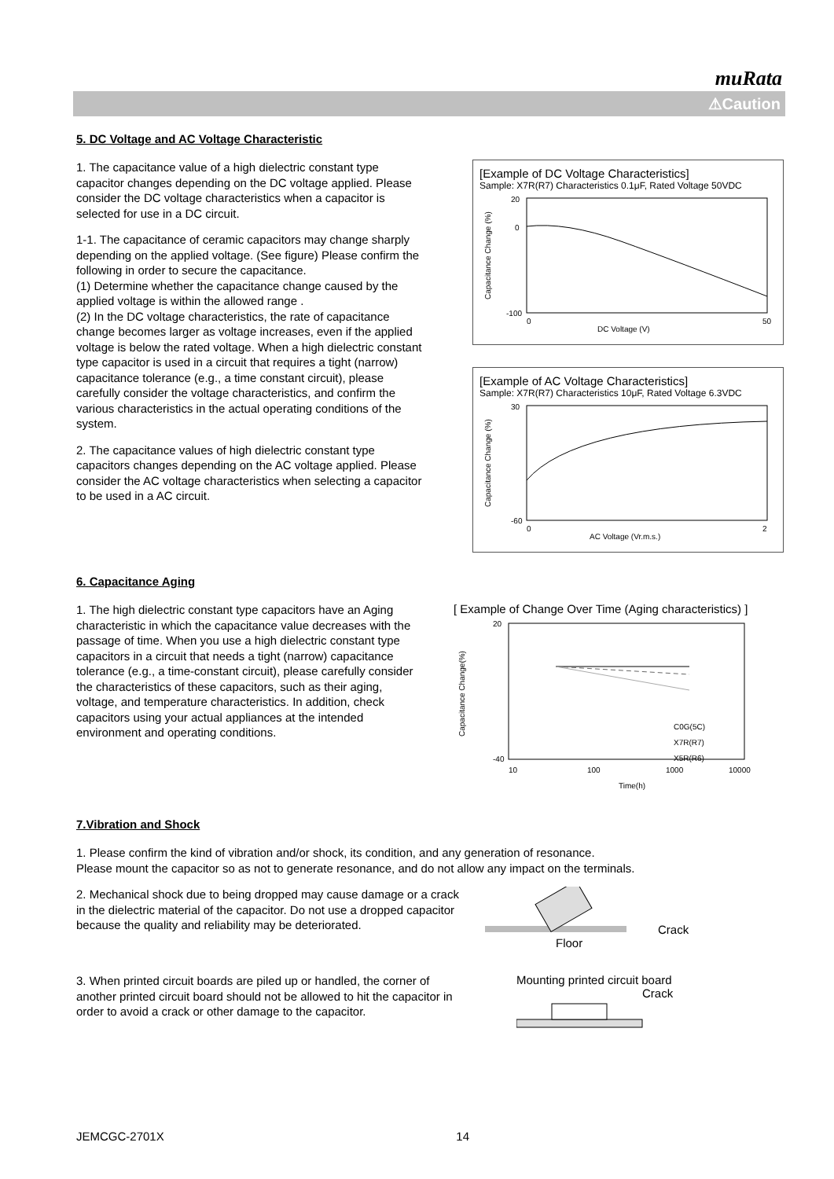muRata
⚠Caution
5. DC Voltage and AC Voltage Characteristic
1. The capacitance value of a high dielectric constant type capacitor changes depending on the DC voltage applied. Please consider the DC voltage characteristics when a capacitor is selected for use in a DC circuit.
1-1. The capacitance of ceramic capacitors may change sharply depending on the applied voltage. (See figure) Please confirm the following in order to secure the capacitance.
(1) Determine whether the capacitance change caused by the applied voltage is within the allowed range .
(2) In the DC voltage characteristics, the rate of capacitance change becomes larger as voltage increases, even if the applied voltage is below the rated voltage. When a high dielectric constant type capacitor is used in a circuit that requires a tight (narrow) capacitance tolerance (e.g., a time constant circuit), please carefully consider the voltage characteristics, and confirm the various characteristics in the actual operating conditions of the system.
2. The capacitance values of high dielectric constant type capacitors changes depending on the AC voltage applied. Please consider the AC voltage characteristics when selecting a capacitor to be used in a AC circuit.
[Example of DC Voltage Characteristics]
Sample: X7R(R7) Characteristics 0.1μF, Rated Voltage 50VDC
20
0
-100
DC Voltage (V)
0
50
Capacitance Change (%)
[Example of AC Voltage Characteristics]
Sample: X7R(R7) Characteristics 10μF, Rated Voltage 6.3VDC
30
-60
0
2
AC Voltage (Vr.m.s.)
Capacitance Change (%)
6. Capacitance Aging
1. The high dielectric constant type capacitors have an Aging characteristic in which the capacitance value decreases with the passage of time. When you use a high dielectric constant type capacitors in a circuit that needs a tight (narrow) capacitance tolerance (e.g., a time-constant circuit), please carefully consider the characteristics of these capacitors, such as their aging, voltage, and temperature characteristics. In addition, check capacitors using your actual appliances at the intended environment and operating conditions.
[ Example of Change Over Time (Aging characteristics) ]
20
-40
10
100
1000
10000
Time(h)
C0G(5C)
X7R(R7)
X5R(R6)
Capacitance Change(%)
7.Vibration and Shock
1. Please confirm the kind of vibration and/or shock, its condition, and any generation of resonance.
Please mount the capacitor so as not to generate resonance, and do not allow any impact on the terminals.
2. Mechanical shock due to being dropped may cause damage or a crack in the dielectric material of the capacitor. Do not use a dropped capacitor because the quality and reliability may be deteriorated.
Crack
Floor
3. When printed circuit boards are piled up or handled, the corner of another printed circuit board should not be allowed to hit the capacitor in order to avoid a crack or other damage to the capacitor.
Mounting printed circuit board
Crack
JEMCGC-2701X 14